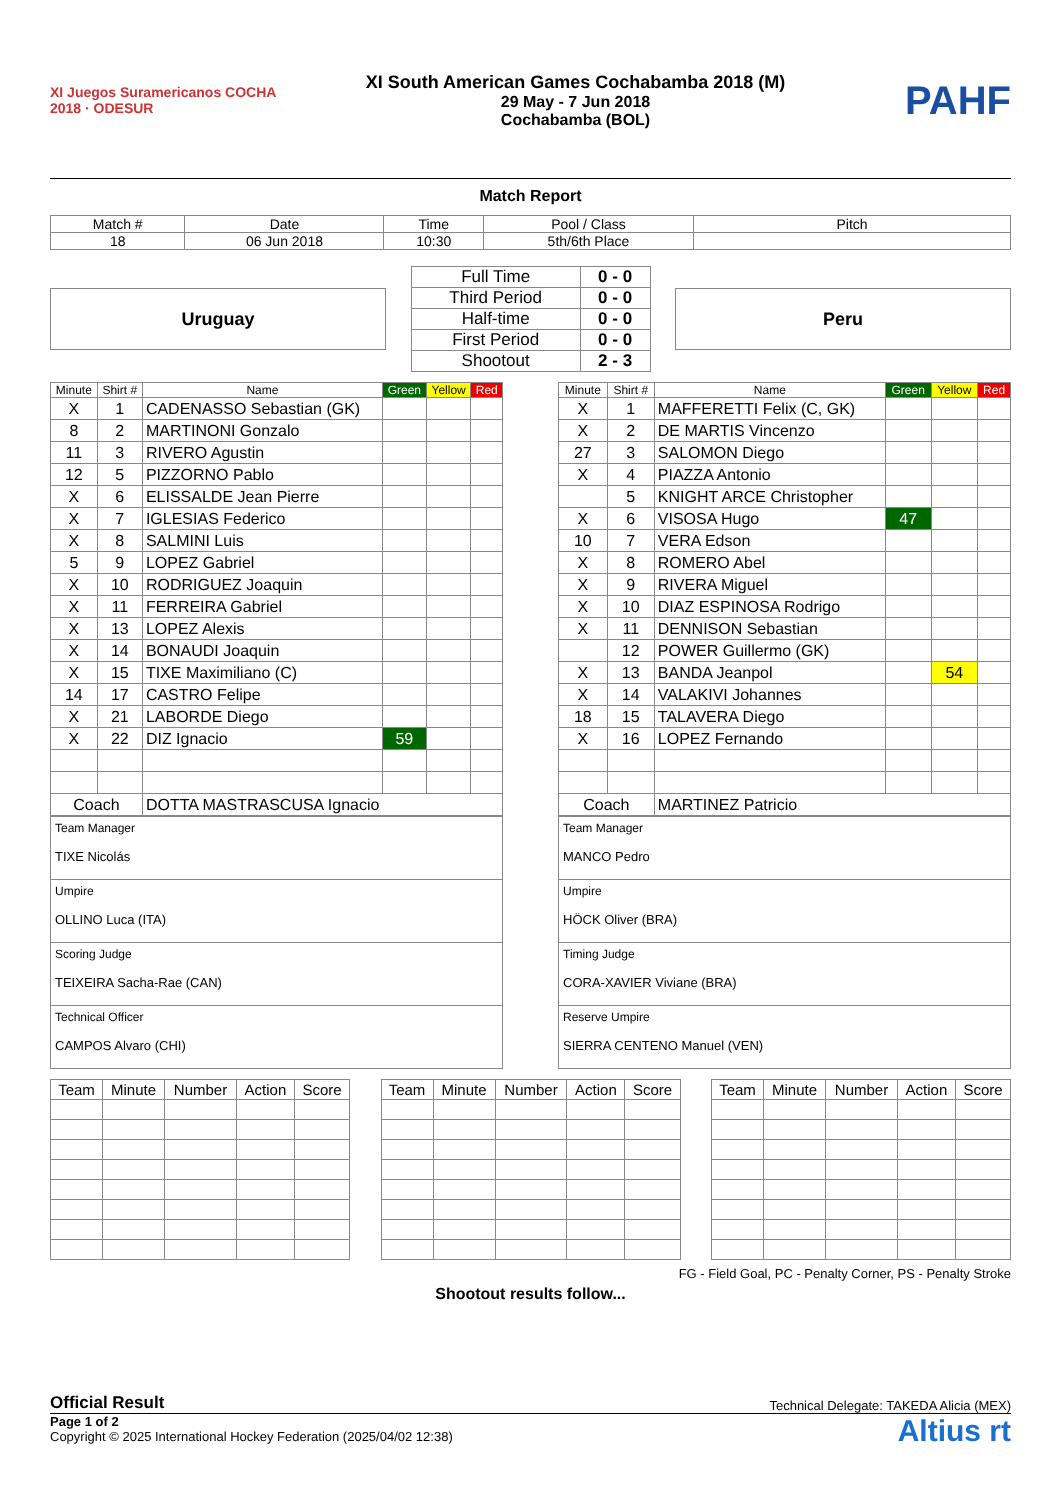XI Juegos Suramericanos COCHA 2018 · ODESUR
XI South American Games Cochabamba 2018 (M)
29 May - 7 Jun 2018
Cochabamba (BOL)
PAHF
Match Report
| Match # | Date | Time | Pool / Class | Pitch |
| 18 | 06 Jun 2018 | 10:30 | 5th/6th Place | |
Uruguay
| Full Time | 0 - 0 |
| Third Period | 0 - 0 |
| Half-time | 0 - 0 |
| First Period | 0 - 0 |
| Shootout | 2 - 3 |
Peru
| Minute | Shirt # | Name | Green | Yellow | Red |
| --- | --- | --- | --- | --- | --- |
| X | 1 | CADENASSO Sebastian (GK) | | | |
| 8 | 2 | MARTINONI Gonzalo | | | |
| 11 | 3 | RIVERO Agustin | | | |
| 12 | 5 | PIZZORNO Pablo | | | |
| X | 6 | ELISSALDE Jean Pierre | | | |
| X | 7 | IGLESIAS Federico | | | |
| X | 8 | SALMINI Luis | | | |
| 5 | 9 | LOPEZ Gabriel | | | |
| X | 10 | RODRIGUEZ Joaquin | | | |
| X | 11 | FERREIRA Gabriel | | | |
| X | 13 | LOPEZ Alexis | | | |
| X | 14 | BONAUDI Joaquin | | | |
| X | 15 | TIXE Maximiliano (C) | | | |
| 14 | 17 | CASTRO Felipe | | | |
| X | 21 | LABORDE Diego | | | |
| X | 22 | DIZ Ignacio | 59 | | |
| Coach | | DOTTA MASTRASCUSA Ignacio | | | |
| Minute | Shirt # | Name | Green | Yellow | Red |
| --- | --- | --- | --- | --- | --- |
| X | 1 | MAFFERETTI Felix (C, GK) | | | |
| X | 2 | DE MARTIS Vincenzo | | | |
| 27 | 3 | SALOMON Diego | | | |
| X | 4 | PIAZZA Antonio | | | |
| | 5 | KNIGHT ARCE Christopher | | | |
| X | 6 | VISOSA Hugo | 47 | | |
| 10 | 7 | VERA Edson | | | |
| X | 8 | ROMERO Abel | | | |
| X | 9 | RIVERA Miguel | | | |
| X | 10 | DIAZ ESPINOSA Rodrigo | | | |
| X | 11 | DENNISON Sebastian | | | |
| | 12 | POWER Guillermo (GK) | | | |
| X | 13 | BANDA Jeanpol | | 54 | |
| X | 14 | VALAKIVI Johannes | | | |
| 18 | 15 | TALAVERA Diego | | | |
| X | 16 | LOPEZ Fernando | | | |
| Coach | | MARTINEZ Patricio | | | |
| Team Manager TIXE Nicolás |
| Umpire OLLINO Luca (ITA) |
| Scoring Judge TEIXEIRA Sacha-Rae (CAN) |
| Technical Officer CAMPOS Alvaro (CHI) |
| Team Manager MANCO Pedro |
| Umpire HÖCK Oliver (BRA) |
| Timing Judge CORA-XAVIER Viviane (BRA) |
| Reserve Umpire SIERRA CENTENO Manuel (VEN) |
| Team | Minute | Number | Action | Score |
| --- | --- | --- | --- | --- |
| Team | Minute | Number | Action | Score |
| --- | --- | --- | --- | --- |
| Team | Minute | Number | Action | Score |
| --- | --- | --- | --- | --- |
FG - Field Goal, PC - Penalty Corner, PS - Penalty Stroke
Shootout results follow...
Official Result Technical Delegate: TAKEDA Alicia (MEX)
Page 1 of 2
Copyright © 2025 International Hockey Federation (2025/04/02 12:38)
Altius rt